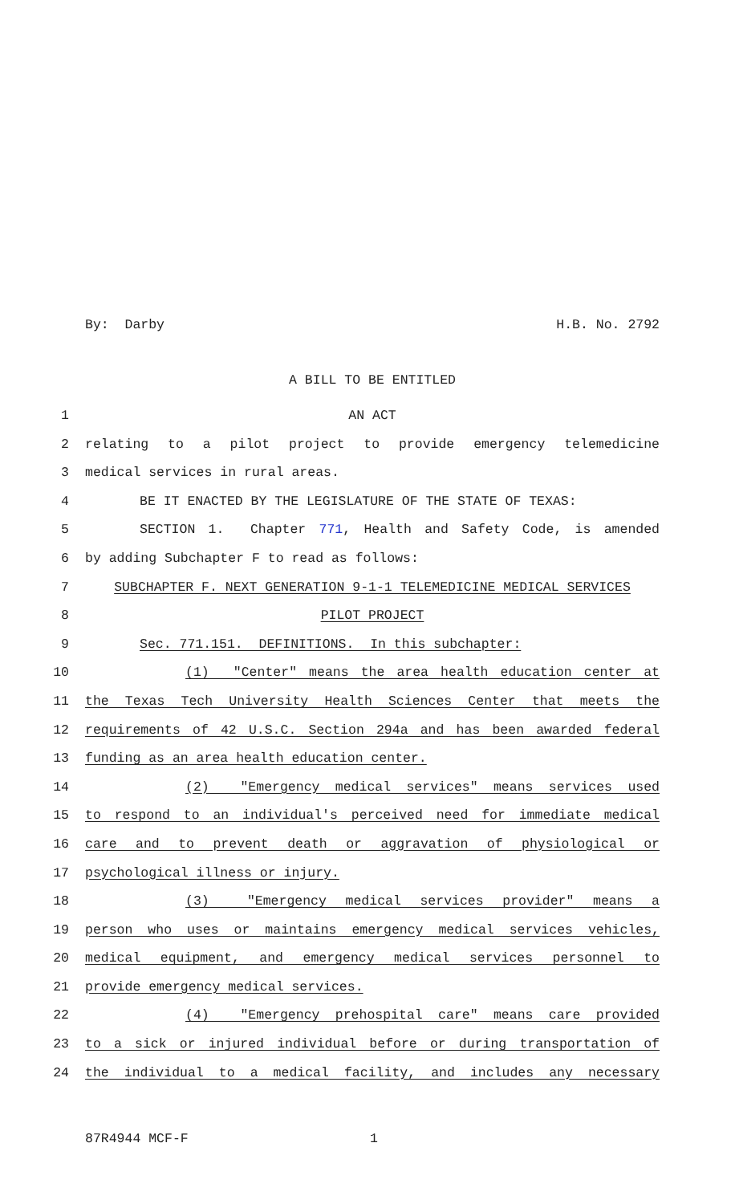By: Darby H.B. No. 2792
A BILL TO BE ENTITLED
1 AN ACT
2 relating to a pilot project to provide emergency telemedicine
3 medical services in rural areas.
4 BE IT ENACTED BY THE LEGISLATURE OF THE STATE OF TEXAS:
5 SECTION 1. Chapter 771, Health and Safety Code, is amended
6 by adding Subchapter F to read as follows:
7 SUBCHAPTER F. NEXT GENERATION 9-1-1 TELEMEDICINE MEDICAL SERVICES
8 PILOT PROJECT
9 Sec. 771.151. DEFINITIONS. In this subchapter:
10 (1) "Center" means the area health education center at
11 the Texas Tech University Health Sciences Center that meets the
12 requirements of 42 U.S.C. Section 294a and has been awarded federal
13 funding as an area health education center.
14 (2) "Emergency medical services" means services used
15 to respond to an individual's perceived need for immediate medical
16 care and to prevent death or aggravation of physiological or
17 psychological illness or injury.
18 (3) "Emergency medical services provider" means a
19 person who uses or maintains emergency medical services vehicles,
20 medical equipment, and emergency medical services personnel to
21 provide emergency medical services.
22 (4) "Emergency prehospital care" means care provided
23 to a sick or injured individual before or during transportation of
24 the individual to a medical facility, and includes any necessary
87R4944 MCF-F 1